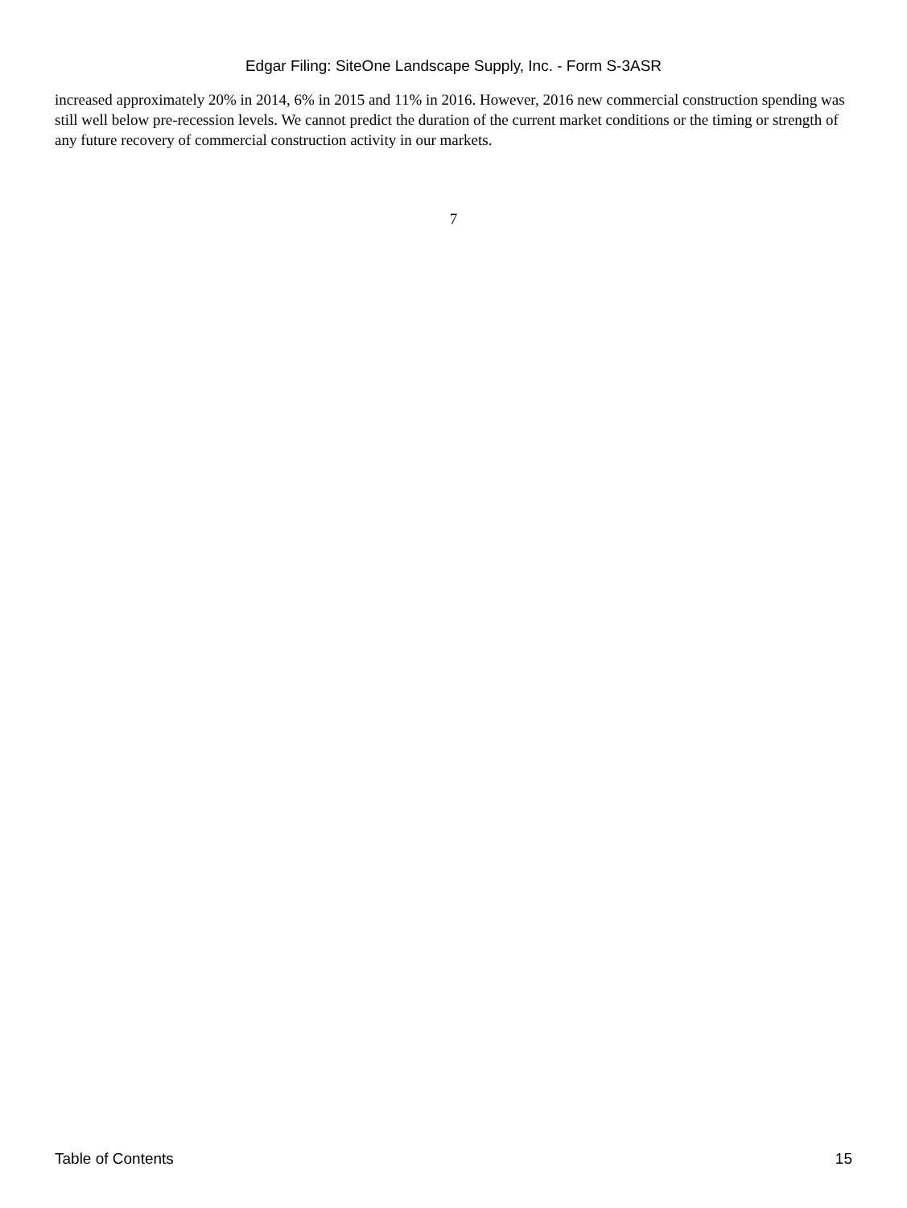Edgar Filing: SiteOne Landscape Supply, Inc. - Form S-3ASR
increased approximately 20% in 2014, 6% in 2015 and 11% in 2016. However, 2016 new commercial construction spending was still well below pre-recession levels. We cannot predict the duration of the current market conditions or the timing or strength of any future recovery of commercial construction activity in our markets.
7
Table of Contents 15